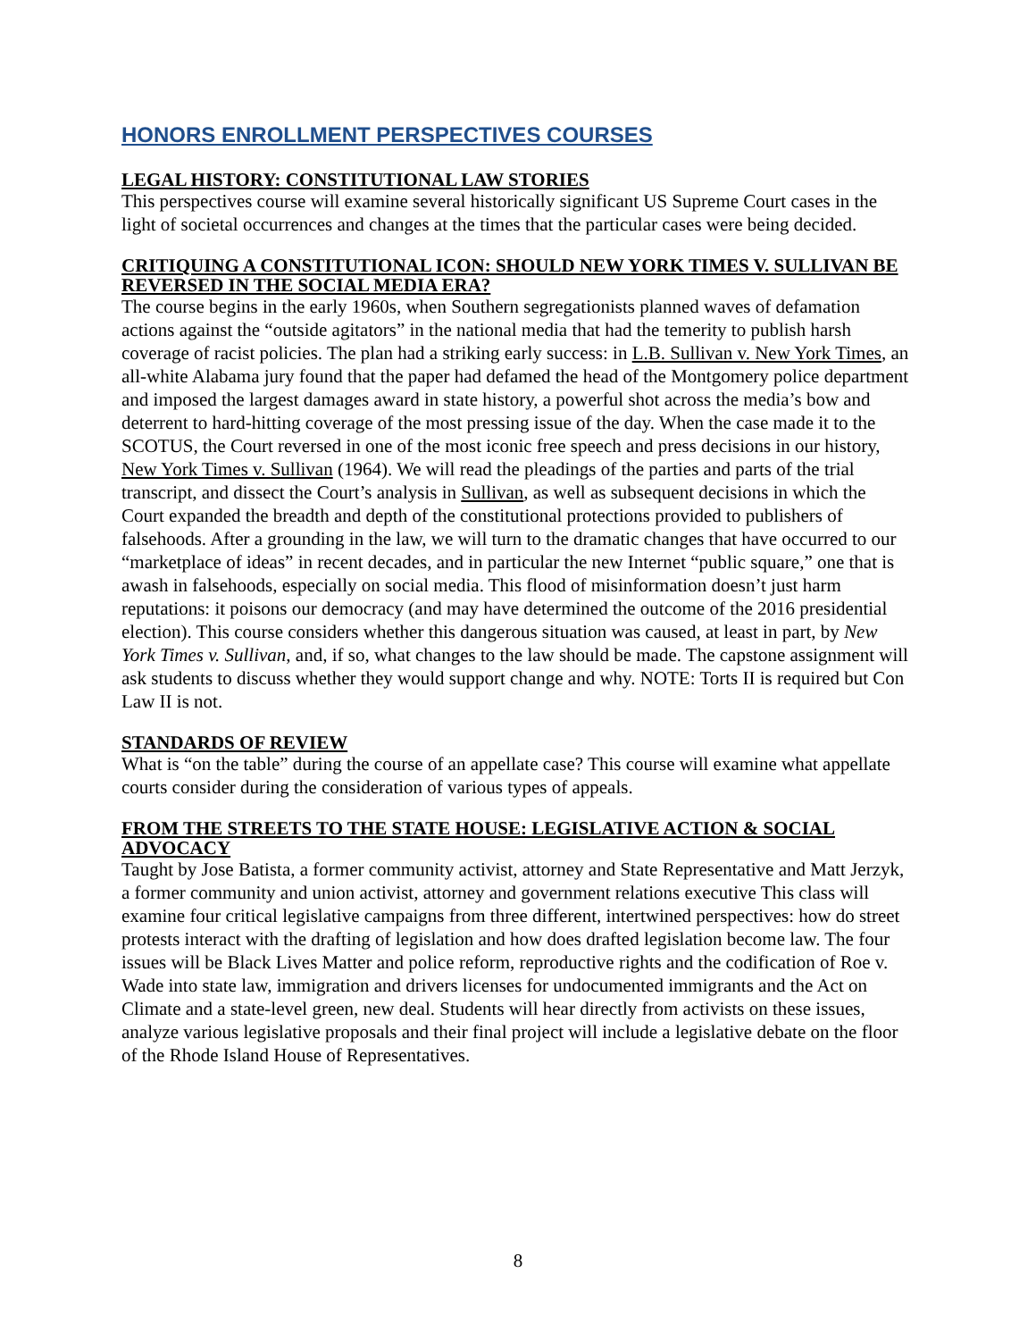HONORS ENROLLMENT PERSPECTIVES COURSES
LEGAL HISTORY: CONSTITUTIONAL LAW STORIES
This perspectives course will examine several historically significant US Supreme Court cases in the light of societal occurrences and changes at the times that the particular cases were being decided.
CRITIQUING A CONSTITUTIONAL ICON: SHOULD NEW YORK TIMES V. SULLIVAN BE REVERSED IN THE SOCIAL MEDIA ERA?
The course begins in the early 1960s, when Southern segregationists planned waves of defamation actions against the “outside agitators” in the national media that had the temerity to publish harsh coverage of racist policies. The plan had a striking early success: in L.B. Sullivan v. New York Times, an all-white Alabama jury found that the paper had defamed the head of the Montgomery police department and imposed the largest damages award in state history, a powerful shot across the media’s bow and deterrent to hard-hitting coverage of the most pressing issue of the day. When the case made it to the SCOTUS, the Court reversed in one of the most iconic free speech and press decisions in our history, New York Times v. Sullivan (1964). We will read the pleadings of the parties and parts of the trial transcript, and dissect the Court’s analysis in Sullivan, as well as subsequent decisions in which the Court expanded the breadth and depth of the constitutional protections provided to publishers of falsehoods. After a grounding in the law, we will turn to the dramatic changes that have occurred to our “marketplace of ideas” in recent decades, and in particular the new Internet “public square,” one that is awash in falsehoods, especially on social media. This flood of misinformation doesn’t just harm reputations: it poisons our democracy (and may have determined the outcome of the 2016 presidential election). This course considers whether this dangerous situation was caused, at least in part, by New York Times v. Sullivan, and, if so, what changes to the law should be made. The capstone assignment will ask students to discuss whether they would support change and why. NOTE: Torts II is required but Con Law II is not.
STANDARDS OF REVIEW
What is “on the table” during the course of an appellate case? This course will examine what appellate courts consider during the consideration of various types of appeals.
FROM THE STREETS TO THE STATE HOUSE: LEGISLATIVE ACTION & SOCIAL ADVOCACY
Taught by Jose Batista, a former community activist, attorney and State Representative and Matt Jerzyk, a former community and union activist, attorney and government relations executive This class will examine four critical legislative campaigns from three different, intertwined perspectives: how do street protests interact with the drafting of legislation and how does drafted legislation become law. The four issues will be Black Lives Matter and police reform, reproductive rights and the codification of Roe v. Wade into state law, immigration and drivers licenses for undocumented immigrants and the Act on Climate and a state-level green, new deal. Students will hear directly from activists on these issues, analyze various legislative proposals and their final project will include a legislative debate on the floor of the Rhode Island House of Representatives.
8